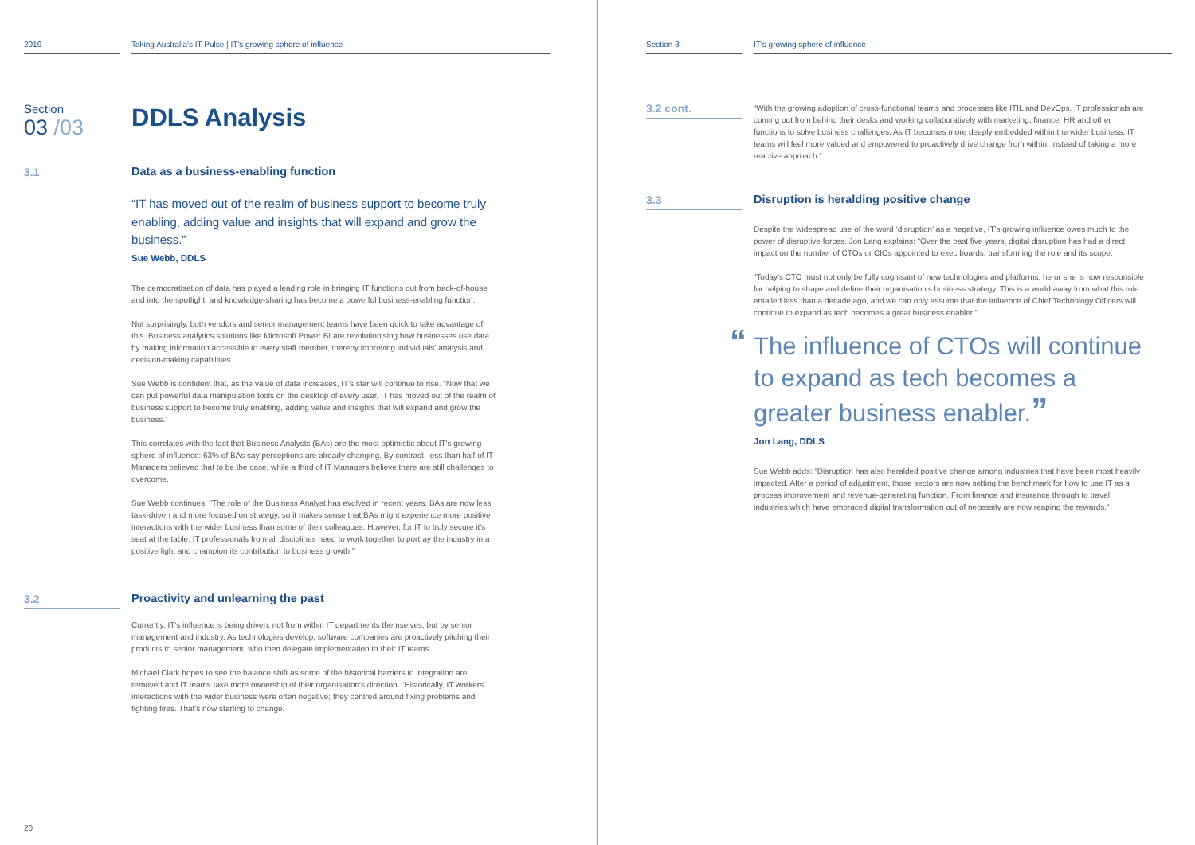2019 Taking Australia's IT Pulse | IT's growing sphere of influence
Section
03 /03
DDLS Analysis
3.1
Data as a business-enabling function
“IT has moved out of the realm of business support to become truly enabling, adding value and insights that will expand and grow the business.”
Sue Webb, DDLS
The democratisation of data has played a leading role in bringing IT functions out from back-of-house and into the spotlight, and knowledge-sharing has become a powerful business-enabling function.
Not surprisingly, both vendors and senior management teams have been quick to take advantage of this. Business analytics solutions like Microsoft Power BI are revolutionising how businesses use data by making information accessible to every staff member, thereby improving individuals' analysis and decision-making capabilities.
Sue Webb is confident that, as the value of data increases, IT's star will continue to rise. “Now that we can put powerful data manipulation tools on the desktop of every user, IT has moved out of the realm of business support to become truly enabling, adding value and insights that will expand and grow the business.”
This correlates with the fact that Business Analysts (BAs) are the most optimistic about IT's growing sphere of influence: 63% of BAs say perceptions are already changing. By contrast, less than half of IT Managers believed that to be the case, while a third of IT Managers believe there are still challenges to overcome.
Sue Webb continues: “The role of the Business Analyst has evolved in recent years. BAs are now less task-driven and more focused on strategy, so it makes sense that BAs might experience more positive interactions with the wider business than some of their colleagues. However, for IT to truly secure it's seat at the table, IT professionals from all disciplines need to work together to portray the industry in a positive light and champion its contribution to business growth.”
3.2
Proactivity and unlearning the past
Currently, IT's influence is being driven, not from within IT departments themselves, but by senior management and industry. As technologies develop, software companies are proactively pitching their products to senior management, who then delegate implementation to their IT teams.
Michael Clark hopes to see the balance shift as some of the historical barriers to integration are removed and IT teams take more ownership of their organisation's direction. “Historically, IT workers' interactions with the wider business were often negative; they centred around fixing problems and fighting fires. That's now starting to change.
20
Section 3 IT's growing sphere of influence
3.2 cont.
“With the growing adoption of cross-functional teams and processes like ITIL and DevOps, IT professionals are coming out from behind their desks and working collaboratively with marketing, finance, HR and other functions to solve business challenges. As IT becomes more deeply embedded within the wider business, IT teams will feel more valued and empowered to proactively drive change from within, instead of taking a more reactive approach.”
3.3
Disruption is heralding positive change
Despite the widespread use of the word ‘disruption’ as a negative, IT's growing influence owes much to the power of disruptive forces. Jon Lang explains: “Over the past five years, digital disruption has had a direct impact on the number of CTOs or CIOs appointed to exec boards, transforming the role and its scope.
“Today's CTO must not only be fully cognisant of new technologies and platforms, he or she is now responsible for helping to shape and define their organisation's business strategy. This is a world away from what this role entailed less than a decade ago, and we can only assume that the influence of Chief Technology Officers will continue to expand as tech becomes a great business enabler.”
“The influence of CTOs will continue to expand as tech becomes a greater business enabler.”
Jon Lang, DDLS
Sue Webb adds: “Disruption has also heralded positive change among industries that have been most heavily impacted. After a period of adjustment, those sectors are now setting the benchmark for how to use IT as a process improvement and revenue-generating function. From finance and insurance through to travel, industries which have embraced digital transformation out of necessity are now reaping the rewards.”